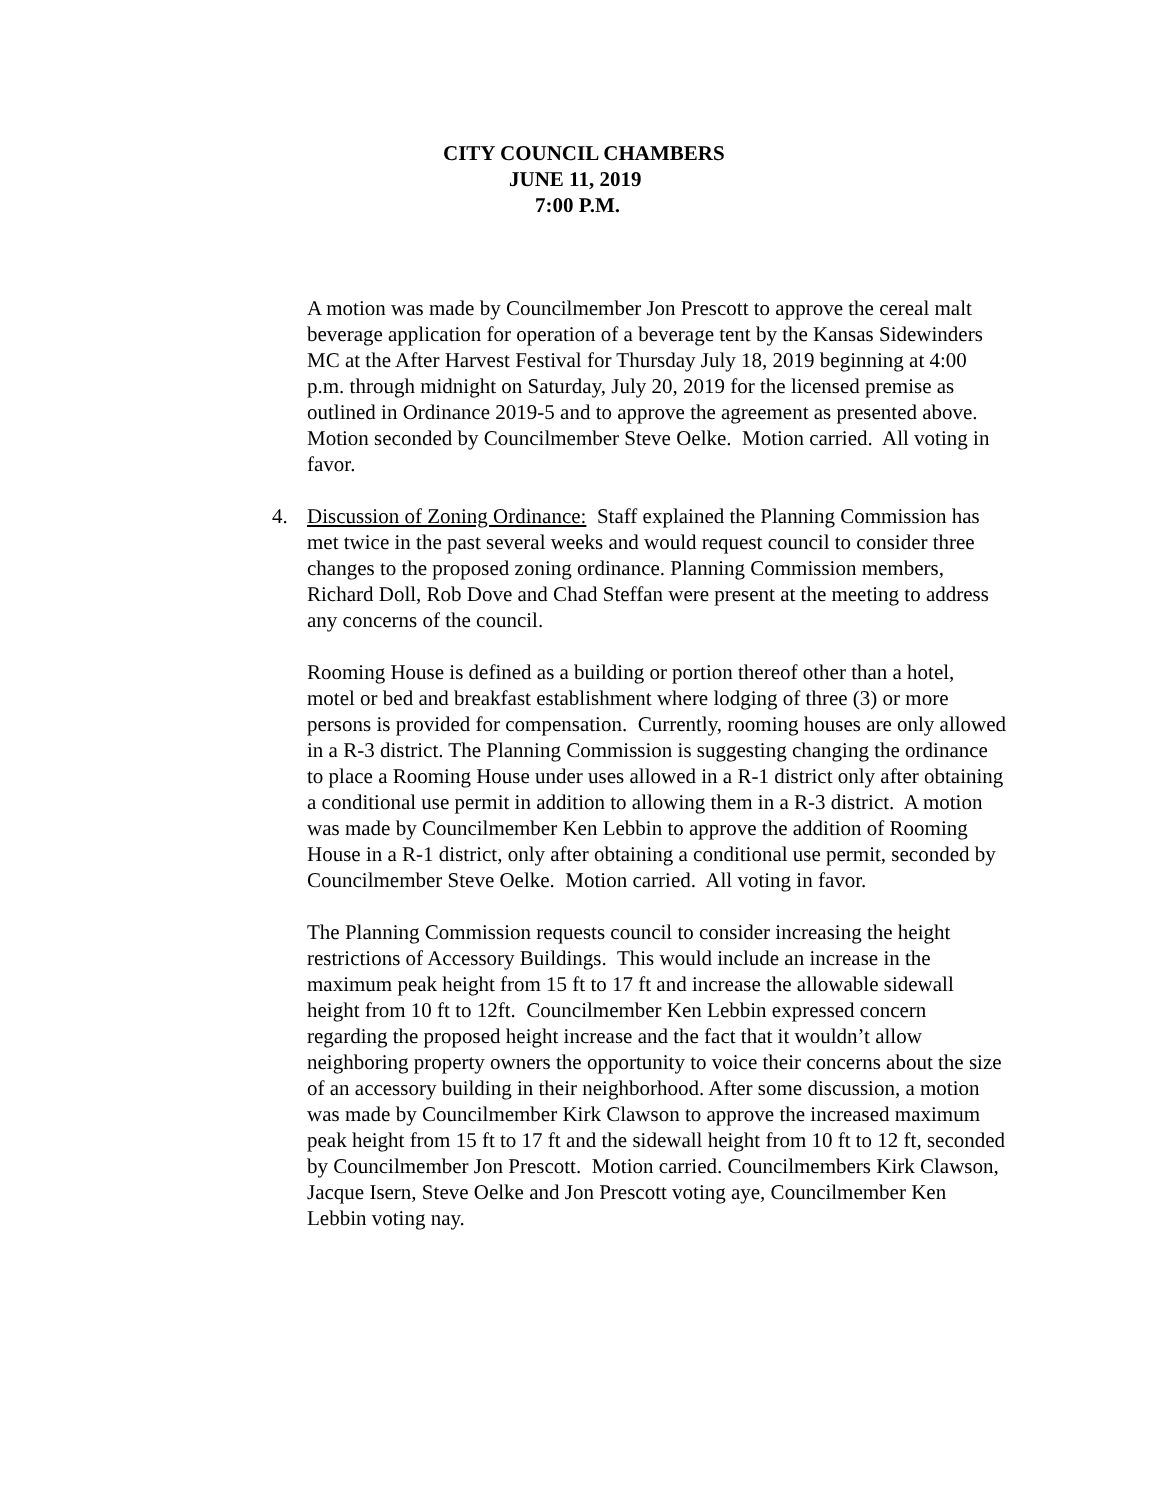CITY COUNCIL CHAMBERS
JUNE 11, 2019
7:00 P.M.
A motion was made by Councilmember Jon Prescott to approve the cereal malt beverage application for operation of a beverage tent by the Kansas Sidewinders MC at the After Harvest Festival for Thursday July 18, 2019 beginning at 4:00 p.m. through midnight on Saturday, July 20, 2019 for the licensed premise as outlined in Ordinance 2019-5 and to approve the agreement as presented above. Motion seconded by Councilmember Steve Oelke. Motion carried. All voting in favor.
4. Discussion of Zoning Ordinance: Staff explained the Planning Commission has met twice in the past several weeks and would request council to consider three changes to the proposed zoning ordinance. Planning Commission members, Richard Doll, Rob Dove and Chad Steffan were present at the meeting to address any concerns of the council.
Rooming House is defined as a building or portion thereof other than a hotel, motel or bed and breakfast establishment where lodging of three (3) or more persons is provided for compensation. Currently, rooming houses are only allowed in a R-3 district. The Planning Commission is suggesting changing the ordinance to place a Rooming House under uses allowed in a R-1 district only after obtaining a conditional use permit in addition to allowing them in a R-3 district. A motion was made by Councilmember Ken Lebbin to approve the addition of Rooming House in a R-1 district, only after obtaining a conditional use permit, seconded by Councilmember Steve Oelke. Motion carried. All voting in favor.
The Planning Commission requests council to consider increasing the height restrictions of Accessory Buildings. This would include an increase in the maximum peak height from 15 ft to 17 ft and increase the allowable sidewall height from 10 ft to 12ft. Councilmember Ken Lebbin expressed concern regarding the proposed height increase and the fact that it wouldn’t allow neighboring property owners the opportunity to voice their concerns about the size of an accessory building in their neighborhood. After some discussion, a motion was made by Councilmember Kirk Clawson to approve the increased maximum peak height from 15 ft to 17 ft and the sidewall height from 10 ft to 12 ft, seconded by Councilmember Jon Prescott. Motion carried. Councilmembers Kirk Clawson, Jacque Isern, Steve Oelke and Jon Prescott voting aye, Councilmember Ken Lebbin voting nay.